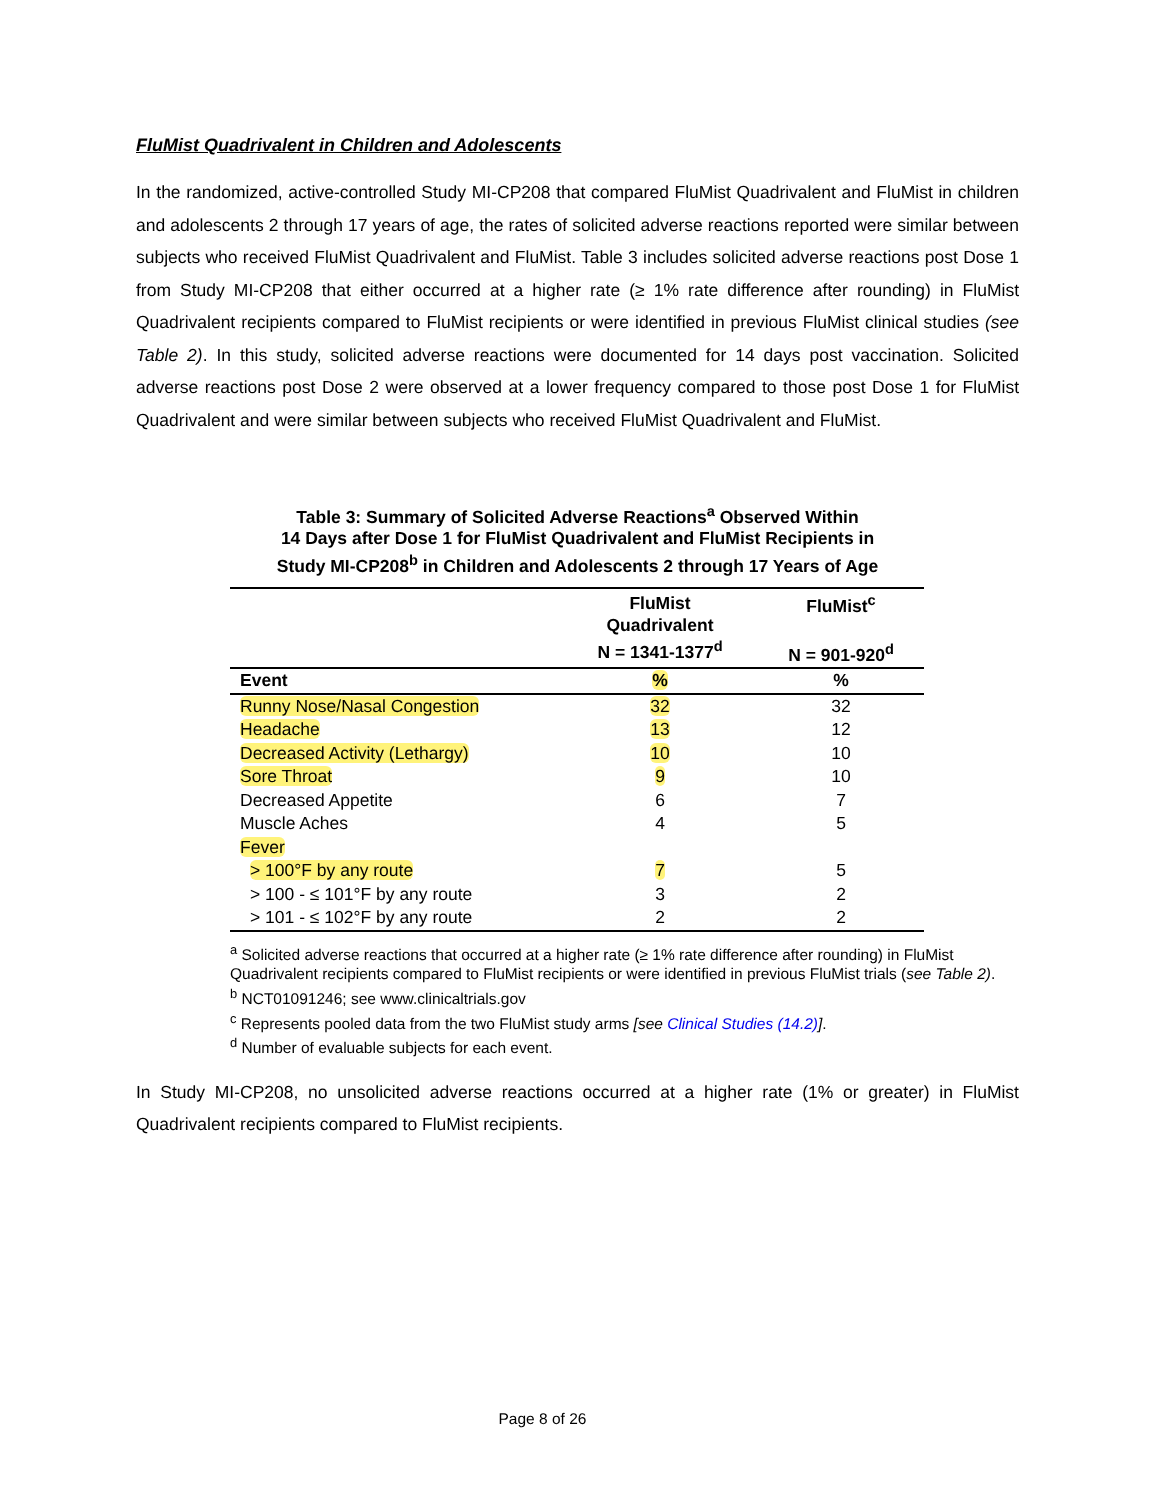FluMist Quadrivalent in Children and Adolescents
In the randomized, active-controlled Study MI-CP208 that compared FluMist Quadrivalent and FluMist in children and adolescents 2 through 17 years of age, the rates of solicited adverse reactions reported were similar between subjects who received FluMist Quadrivalent and FluMist. Table 3 includes solicited adverse reactions post Dose 1 from Study MI-CP208 that either occurred at a higher rate (≥ 1% rate difference after rounding) in FluMist Quadrivalent recipients compared to FluMist recipients or were identified in previous FluMist clinical studies (see Table 2). In this study, solicited adverse reactions were documented for 14 days post vaccination. Solicited adverse reactions post Dose 2 were observed at a lower frequency compared to those post Dose 1 for FluMist Quadrivalent and were similar between subjects who received FluMist Quadrivalent and FluMist.
Table 3: Summary of Solicited Adverse Reactions<sup>a</sup> Observed Within
14 Days after Dose 1 for FluMist Quadrivalent and FluMist Recipients in
Study MI-CP208<sup>b</sup> in Children and Adolescents 2 through 17 Years of Age
| | FluMist Quadrivalent N = 1341-1377<sup>d</sup> | FluMist<sup>c</sup> N = 901-920<sup>d</sup> |
| --- | --- | --- |
| Event | % | % |
| Runny Nose/Nasal Congestion | 32 | 32 |
| Headache | 13 | 12 |
| Decreased Activity (Lethargy) | 10 | 10 |
| Sore Throat | 9 | 10 |
| Decreased Appetite | 6 | 7 |
| Muscle Aches | 4 | 5 |
| Fever | | |
| > 100°F by any route | 7 | 5 |
| > 100 - ≤ 101°F by any route | 3 | 2 |
| > 101 - ≤ 102°F by any route | 2 | 2 |
<sup>a</sup> Solicited adverse reactions that occurred at a higher rate (≥ 1% rate difference after rounding) in FluMist Quadrivalent recipients compared to FluMist recipients or were identified in previous FluMist trials (see Table 2).
<sup>b</sup> NCT01091246; see www.clinicaltrials.gov
<sup>c</sup> Represents pooled data from the two FluMist study arms [see Clinical Studies (14.2)].
<sup>d</sup> Number of evaluable subjects for each event.
In Study MI-CP208, no unsolicited adverse reactions occurred at a higher rate (1% or greater) in FluMist Quadrivalent recipients compared to FluMist recipients.
Page 8 of 26